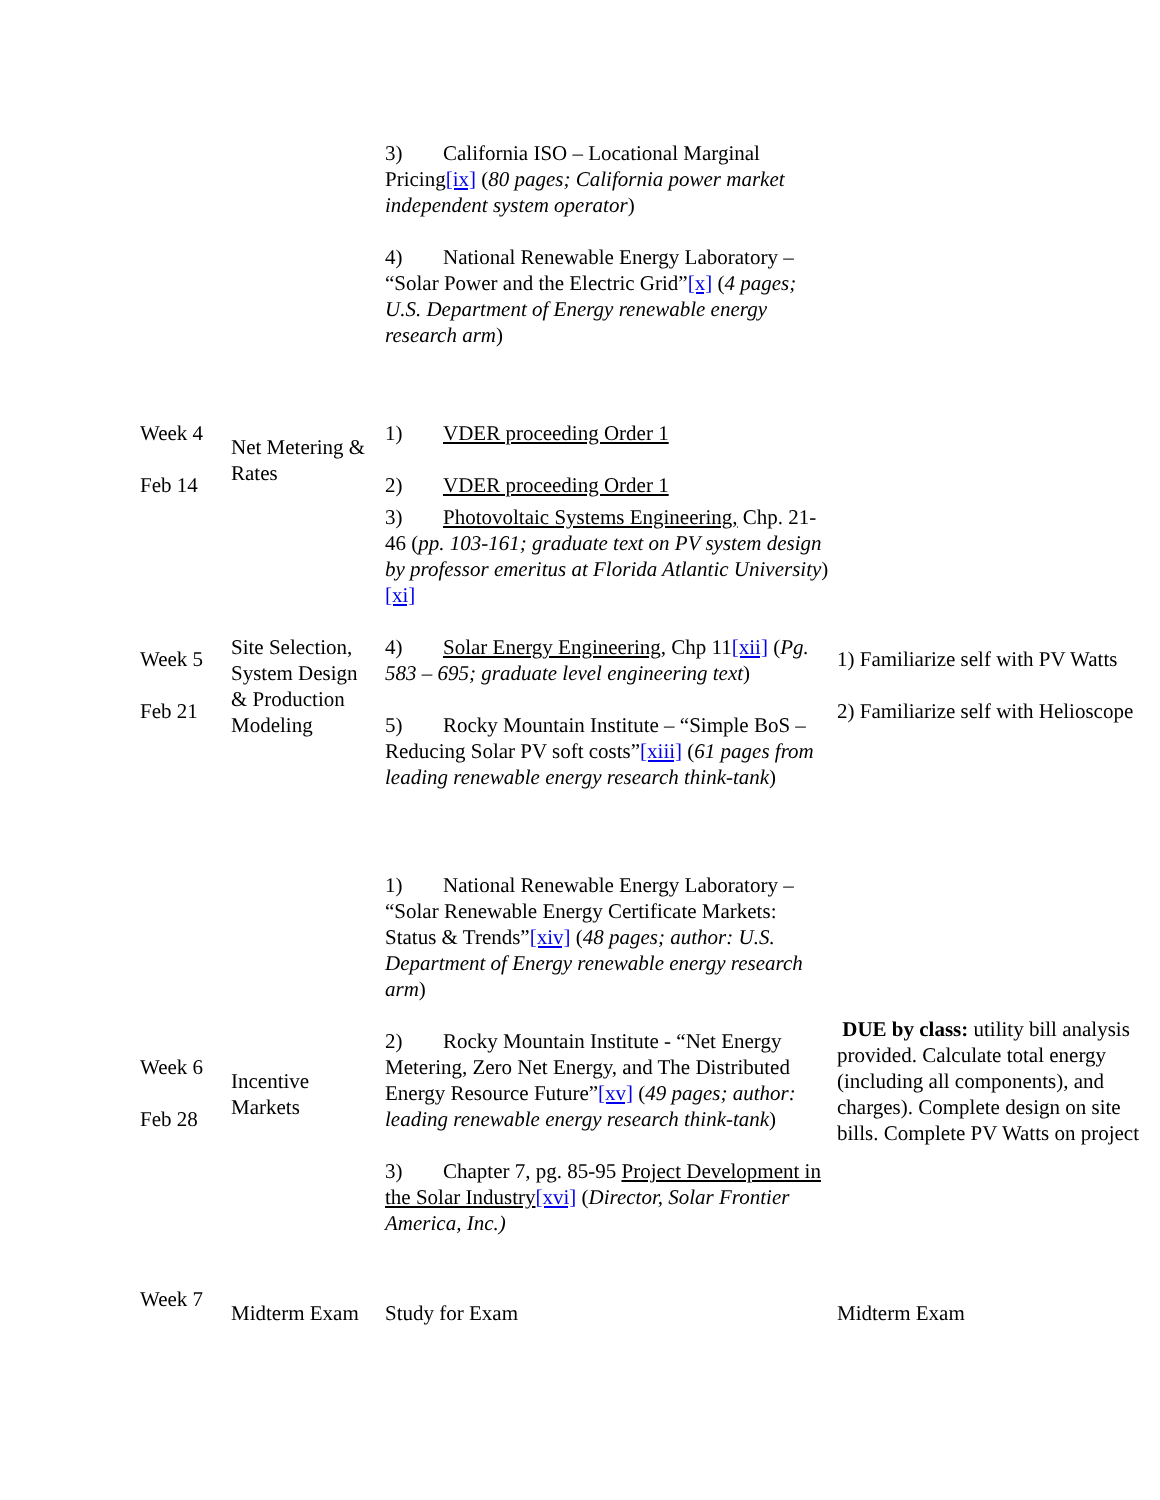| | | 3) California ISO – Locational Marginal Pricing [ix] ( 80 pages; California power market independent system operator ) 4) National Renewable Energy Laboratory – “Solar Power and the Electric Grid” [x] ( 4 pages; U.S. Department of Energy renewable energy research arm ) | |
| Week 4 Feb 14 | Net Metering & Rates | 1) VDER proceeding Order 1 2) VDER proceeding Order 1 3) Photovoltaic Systems Engineering, Chp. 21-46 ( pp. 103-161; graduate text on PV system design by professor emeritus at Florida Atlantic University ) [xi] | |
| Week 5 Feb 21 | Site Selection, System Design & Production Modeling | 4) Solar Energy Engineering , Chp 11 [xii] ( Pg. 583 – 695; graduate level engineering text ) 5) Rocky Mountain Institute – “Simple BoS – Reducing Solar PV soft costs” [xiii] ( 61 pages from leading renewable energy research think-tank ) | 1) Familiarize self with PV Watts 2) Familiarize self with Helioscope |
| Week 6 Feb 28 | Incentive Markets | 1) National Renewable Energy Laboratory – “Solar Renewable Energy Certificate Markets: Status & Trends” [xiv] ( 48 pages; author: U.S. Department of Energy renewable energy research arm ) 2) Rocky Mountain Institute - “Net Energy Metering, Zero Net Energy, and The Distributed Energy Resource Future” [xv] ( 49 pages; author: leading renewable energy research think-tank ) 3) Chapter 7, pg. 85-95 Project Development in the Solar Industry [xvi] ( Director, Solar Frontier America, Inc.) | DUE by class: utility bill analysis provided. Calculate total energy (including all components), and charges). Complete design on site bills. Complete PV Watts on project |
| Week 7 | Midterm Exam | Study for Exam | Midterm Exam |